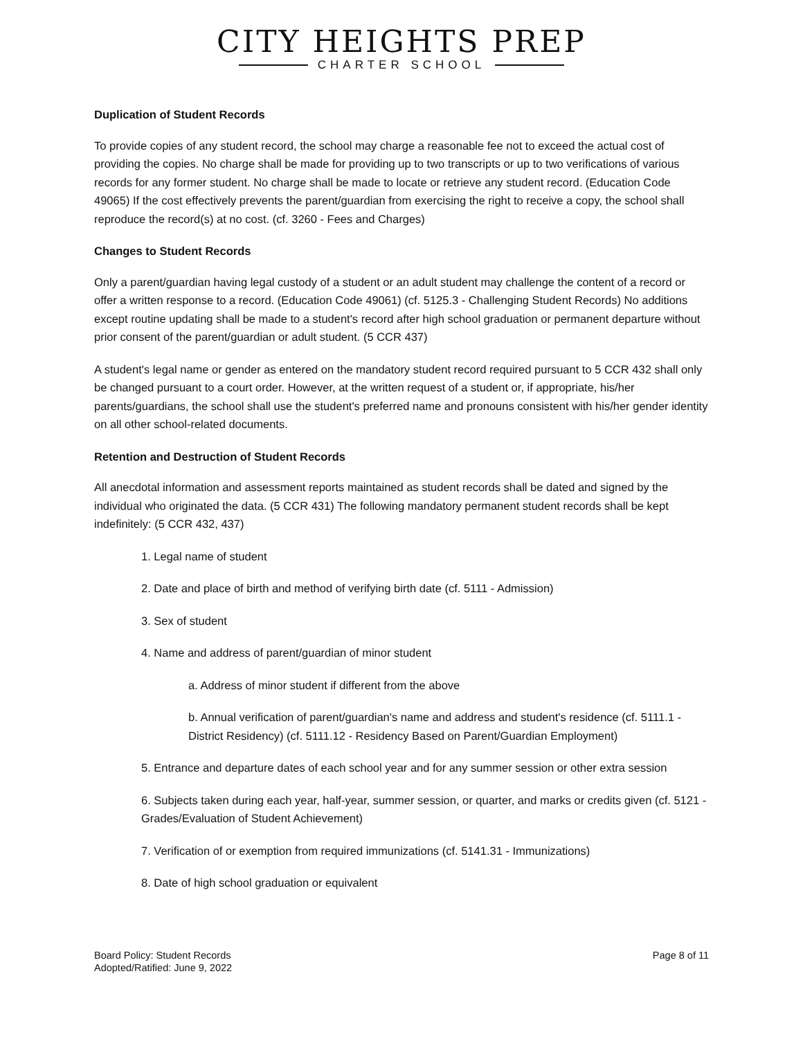CITY HEIGHTS PREP
CHARTER SCHOOL
Duplication of Student Records
To provide copies of any student record, the school may charge a reasonable fee not to exceed the actual cost of providing the copies. No charge shall be made for providing up to two transcripts or up to two verifications of various records for any former student. No charge shall be made to locate or retrieve any student record. (Education Code 49065) If the cost effectively prevents the parent/guardian from exercising the right to receive a copy, the school shall reproduce the record(s) at no cost. (cf. 3260 - Fees and Charges)
Changes to Student Records
Only a parent/guardian having legal custody of a student or an adult student may challenge the content of a record or offer a written response to a record. (Education Code 49061) (cf. 5125.3 - Challenging Student Records) No additions except routine updating shall be made to a student's record after high school graduation or permanent departure without prior consent of the parent/guardian or adult student. (5 CCR 437)
A student's legal name or gender as entered on the mandatory student record required pursuant to 5 CCR 432 shall only be changed pursuant to a court order. However, at the written request of a student or, if appropriate, his/her parents/guardians, the school shall use the student's preferred name and pronouns consistent with his/her gender identity on all other school-related documents.
Retention and Destruction of Student Records
All anecdotal information and assessment reports maintained as student records shall be dated and signed by the individual who originated the data. (5 CCR 431) The following mandatory permanent student records shall be kept indefinitely: (5 CCR 432, 437)
1. Legal name of student
2. Date and place of birth and method of verifying birth date (cf. 5111 - Admission)
3. Sex of student
4. Name and address of parent/guardian of minor student
a. Address of minor student if different from the above
b. Annual verification of parent/guardian's name and address and student's residence (cf. 5111.1 - District Residency) (cf. 5111.12 - Residency Based on Parent/Guardian Employment)
5. Entrance and departure dates of each school year and for any summer session or other extra session
6. Subjects taken during each year, half-year, summer session, or quarter, and marks or credits given (cf. 5121 - Grades/Evaluation of Student Achievement)
7. Verification of or exemption from required immunizations (cf. 5141.31 - Immunizations)
8. Date of high school graduation or equivalent
Board Policy: Student Records
Adopted/Ratified: June 9, 2022
Page 8 of 11